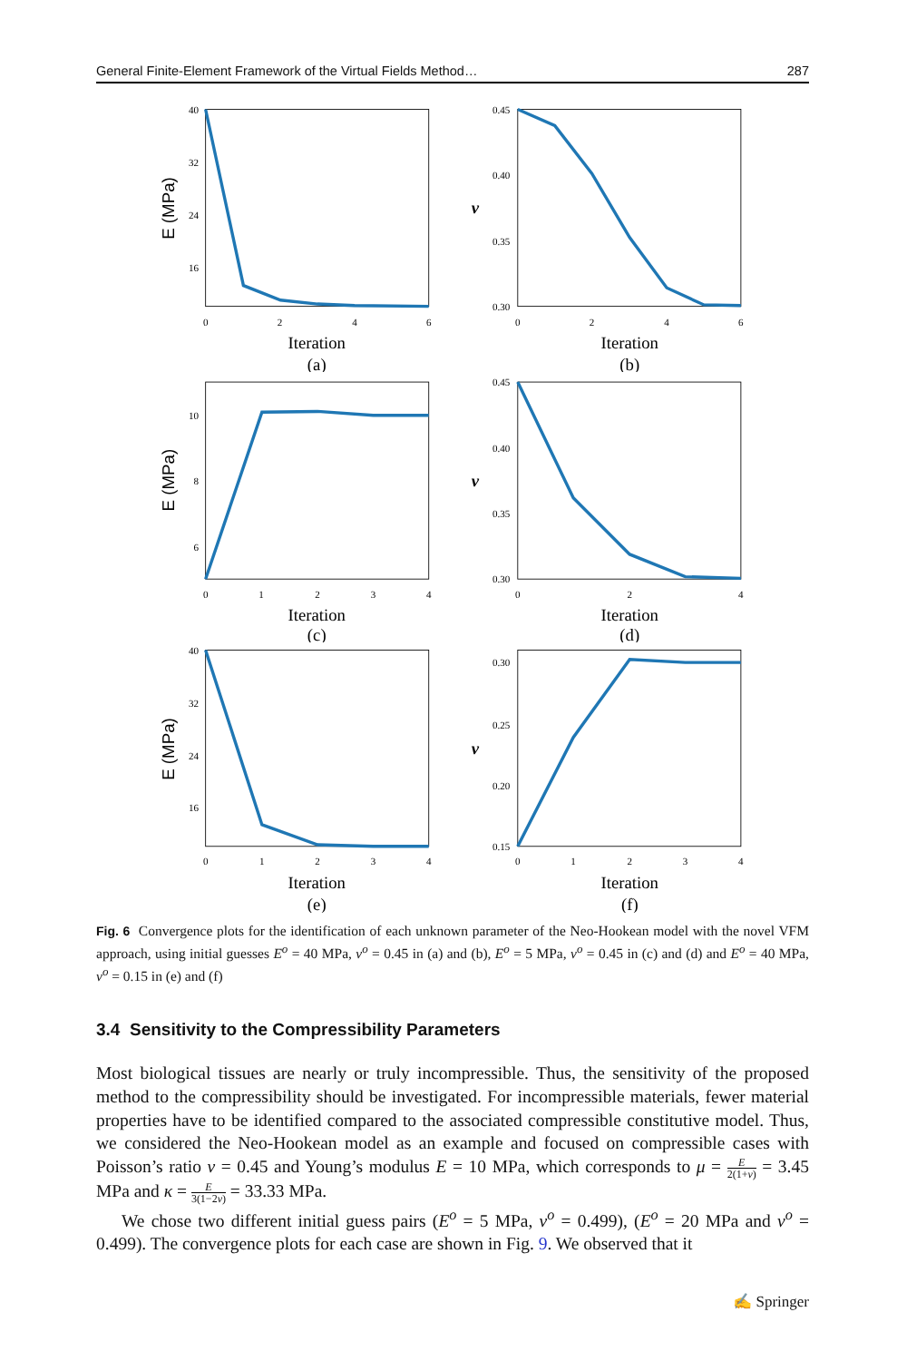General Finite-Element Framework of the Virtual Fields Method… 287
40
32
24
16
0
2
4
6
Iteration
(a)
E (MPa)
0.45
0.40
0.35
0.30
0
2
4
6
Iteration
(b)
ν
10
8
6
0
1
2
3
4
Iteration
(c)
E (MPa)
0.45
0.40
0.35
0.30
0
2
4
Iteration
(d)
ν
40
32
24
16
0
1
2
3
4
Iteration
(e)
E (MPa)
0.30
0.25
0.20
0.15
0
1
2
3
4
Iteration
(f)
ν
Fig. 6 Convergence plots for the identification of each unknown parameter of the Neo-Hookean model with the novel VFM approach, using initial guesses E<sup>o</sup> = 40 MPa, ν<sup>o</sup> = 0.45 in (a) and (b), E<sup>o</sup> = 5 MPa, ν<sup>o</sup> = 0.45 in (c) and (d) and E<sup>o</sup> = 40 MPa, ν<sup>o</sup> = 0.15 in (e) and (f)
3.4 Sensitivity to the Compressibility Parameters
Most biological tissues are nearly or truly incompressible. Thus, the sensitivity of the proposed method to the compressibility should be investigated. For incompressible materials, fewer material properties have to be identified compared to the associated compressible constitutive model. Thus, we considered the Neo-Hookean model as an example and focused on compressible cases with Poisson’s ratio ν = 0.45 and Young’s modulus E = 10 MPa, which corresponds to μ = E 2(1+ν) = 3.45 MPa and κ = E 3(1−2ν) = 33.33 MPa.
We chose two different initial guess pairs (E<sup>o</sup> = 5 MPa, ν<sup>o</sup> = 0.499), (E<sup>o</sup> = 20 MPa and ν<sup>o</sup> = 0.499). The convergence plots for each case are shown in Fig. 9. We observed that it
✍ Springer